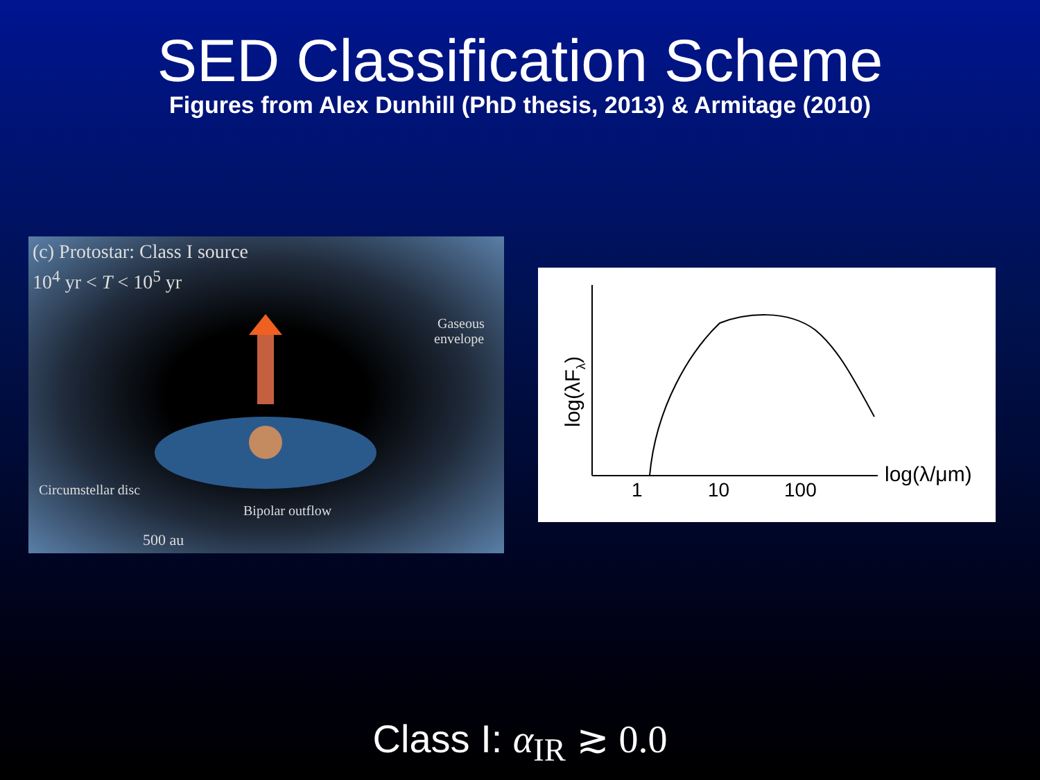SED Classification Scheme
Figures from Alex Dunhill (PhD thesis, 2013) & Armitage (2010)
(c) Protostar: Class I source
10<sup>4</sup> yr < T < 10<sup>5</sup> yr
Gaseous
envelope
Circumstellar disc
Bipolar outflow
500 au
1
10
100
log(λ/μm)
log(λFλ)
Class I: α<sub>IR</sub> ≳ 0.0